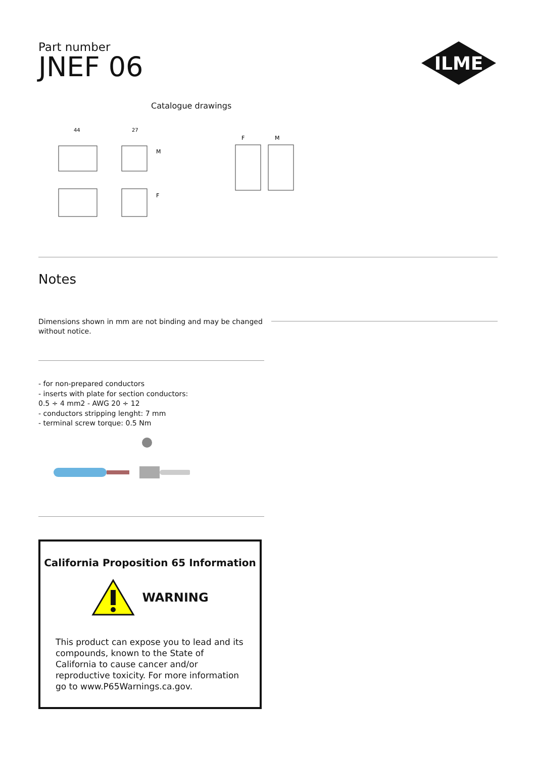ILME
Part number
JNEF 06
Catalogue drawings
44
27
M
F
F
M
Notes
Dimensions shown in mm are not binding and may be changed without notice.
- for non-prepared conductors
- inserts with plate for section conductors:
0.5 ÷ 4 mm2 - AWG 20 ÷ 12
- conductors stripping lenght: 7 mm
- terminal screw torque: 0.5 Nm
California Proposition 65 Information
WARNING
This product can expose you to lead and its compounds, known to the State of California to cause cancer and/or reproductive toxicity. For more information go to www.P65Warnings.ca.gov.